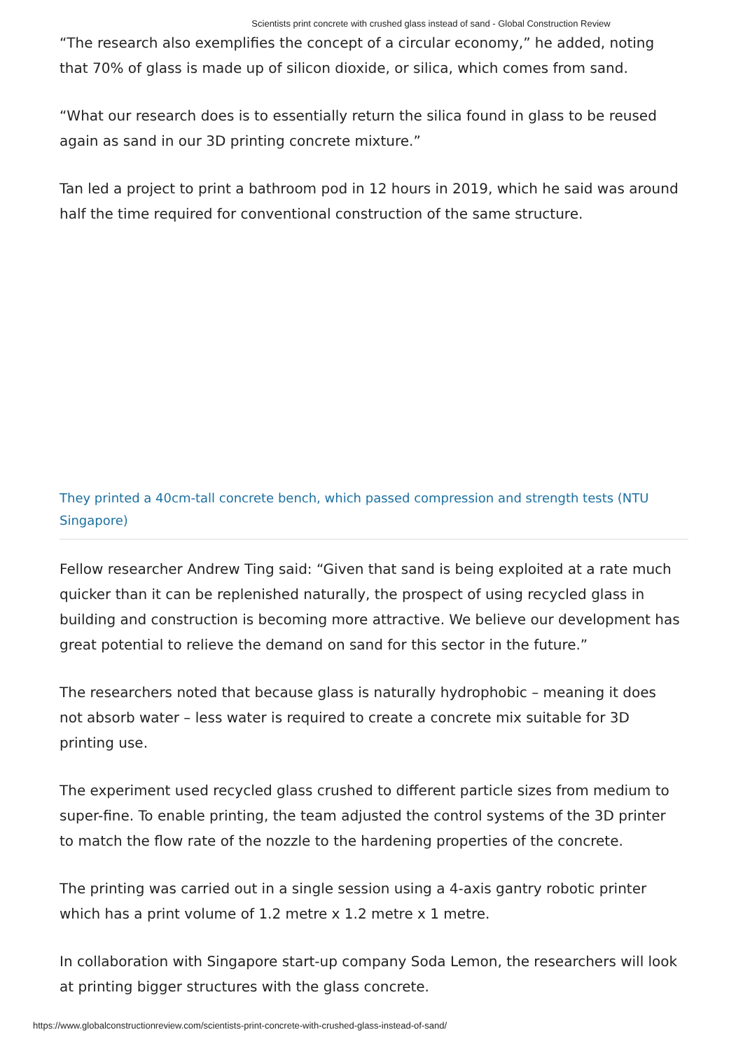Scientists print concrete with crushed glass instead of sand - Global Construction Review
“The research also exemplifies the concept of a circular economy,” he added, noting that 70% of glass is made up of silicon dioxide, or silica, which comes from sand.
“What our research does is to essentially return the silica found in glass to be reused again as sand in our 3D printing concrete mixture.”
Tan led a project to print a bathroom pod in 12 hours in 2019, which he said was around half the time required for conventional construction of the same structure.
They printed a 40cm-tall concrete bench, which passed compression and strength tests (NTU Singapore)
Fellow researcher Andrew Ting said: “Given that sand is being exploited at a rate much quicker than it can be replenished naturally, the prospect of using recycled glass in building and construction is becoming more attractive. We believe our development has great potential to relieve the demand on sand for this sector in the future.”
The researchers noted that because glass is naturally hydrophobic – meaning it does not absorb water – less water is required to create a concrete mix suitable for 3D printing use.
The experiment used recycled glass crushed to different particle sizes from medium to super-fine. To enable printing, the team adjusted the control systems of the 3D printer to match the flow rate of the nozzle to the hardening properties of the concrete.
The printing was carried out in a single session using a 4-axis gantry robotic printer which has a print volume of 1.2 metre x 1.2 metre x 1 metre.
In collaboration with Singapore start-up company Soda Lemon, the researchers will look at printing bigger structures with the glass concrete.
https://www.globalconstructionreview.com/scientists-print-concrete-with-crushed-glass-instead-of-sand/